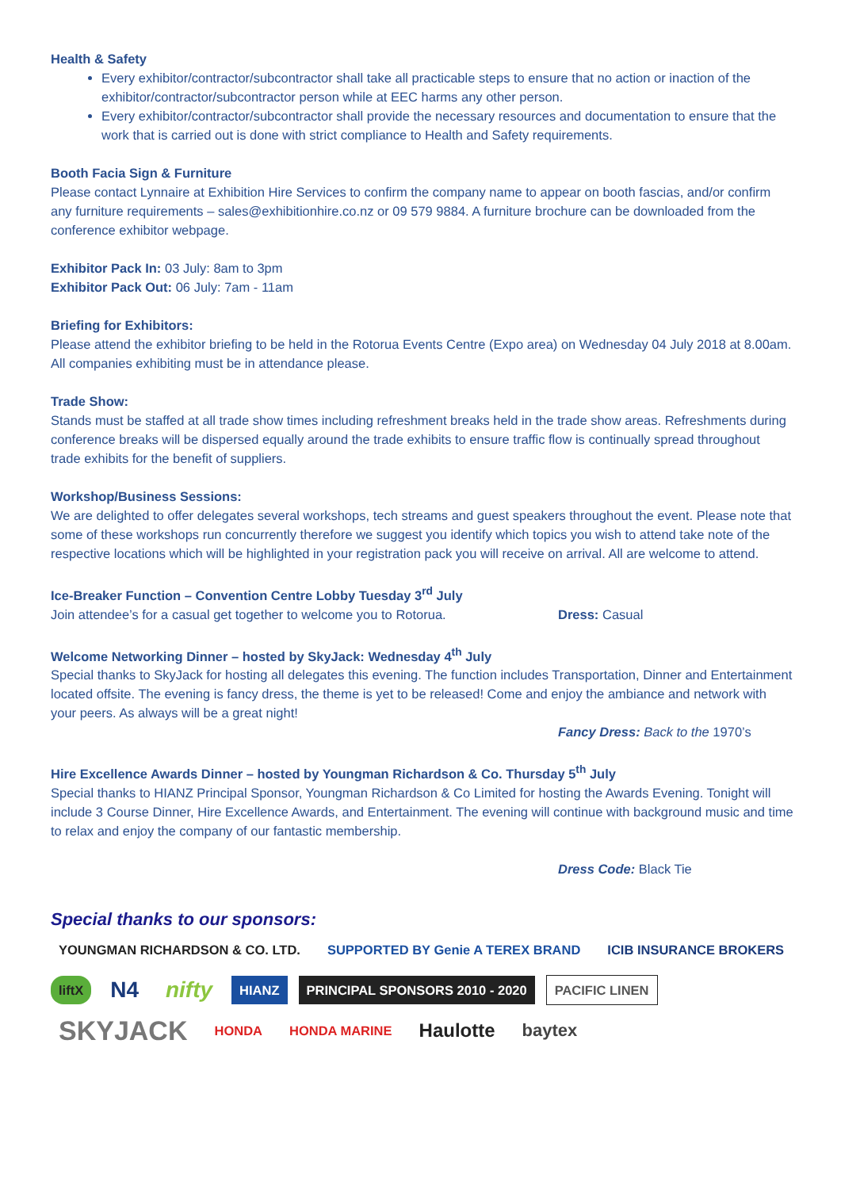Health & Safety
Every exhibitor/contractor/subcontractor shall take all practicable steps to ensure that no action or inaction of the exhibitor/contractor/subcontractor person while at EEC harms any other person.
Every exhibitor/contractor/subcontractor shall provide the necessary resources and documentation to ensure that the work that is carried out is done with strict compliance to Health and Safety requirements.
Booth Facia Sign & Furniture
Please contact Lynnaire at Exhibition Hire Services to confirm the company name to appear on booth fascias, and/or confirm any furniture requirements – sales@exhibitionhire.co.nz or 09 579 9884. A furniture brochure can be downloaded from the conference exhibitor webpage.
Exhibitor Pack In: 03 July: 8am to 3pm
Exhibitor Pack Out: 06 July: 7am - 11am
Briefing for Exhibitors:
Please attend the exhibitor briefing to be held in the Rotorua Events Centre (Expo area) on Wednesday 04 July 2018 at 8.00am. All companies exhibiting must be in attendance please.
Trade Show:
Stands must be staffed at all trade show times including refreshment breaks held in the trade show areas. Refreshments during conference breaks will be dispersed equally around the trade exhibits to ensure traffic flow is continually spread throughout trade exhibits for the benefit of suppliers.
Workshop/Business Sessions:
We are delighted to offer delegates several workshops, tech streams and guest speakers throughout the event. Please note that some of these workshops run concurrently therefore we suggest you identify which topics you wish to attend take note of the respective locations which will be highlighted in your registration pack you will receive on arrival. All are welcome to attend.
Ice-Breaker Function – Convention Centre Lobby Tuesday 3<sup>rd</sup> July
Join attendee’s for a casual get together to welcome you to Rotorua. Dress: Casual
Welcome Networking Dinner – hosted by SkyJack: Wednesday 4<sup>th</sup> July
Special thanks to SkyJack for hosting all delegates this evening. The function includes Transportation, Dinner and Entertainment located offsite. The evening is fancy dress, the theme is yet to be released! Come and enjoy the ambiance and network with your peers. As always will be a great night!
Fancy Dress: Back to the 1970’s
Hire Excellence Awards Dinner – hosted by Youngman Richardson & Co. Thursday 5<sup>th</sup> July
Special thanks to HIANZ Principal Sponsor, Youngman Richardson & Co Limited for hosting the Awards Evening. Tonight will include 3 Course Dinner, Hire Excellence Awards, and Entertainment. The evening will continue with background music and time to relax and enjoy the company of our fantastic membership.
Dress Code: Black Tie
Special thanks to our sponsors:
YOUNGMAN RICHARDSON & CO. LTD.
SUPPORTED BY Genie A TEREX BRAND
ICIB INSURANCE BROKERS
liftX
N4
nifty
HIANZ
PRINCIPAL SPONSORS 2010 - 2020
PACIFIC LINEN
SKYJACK
HONDA
HONDA MARINE
Haulotte
baytex